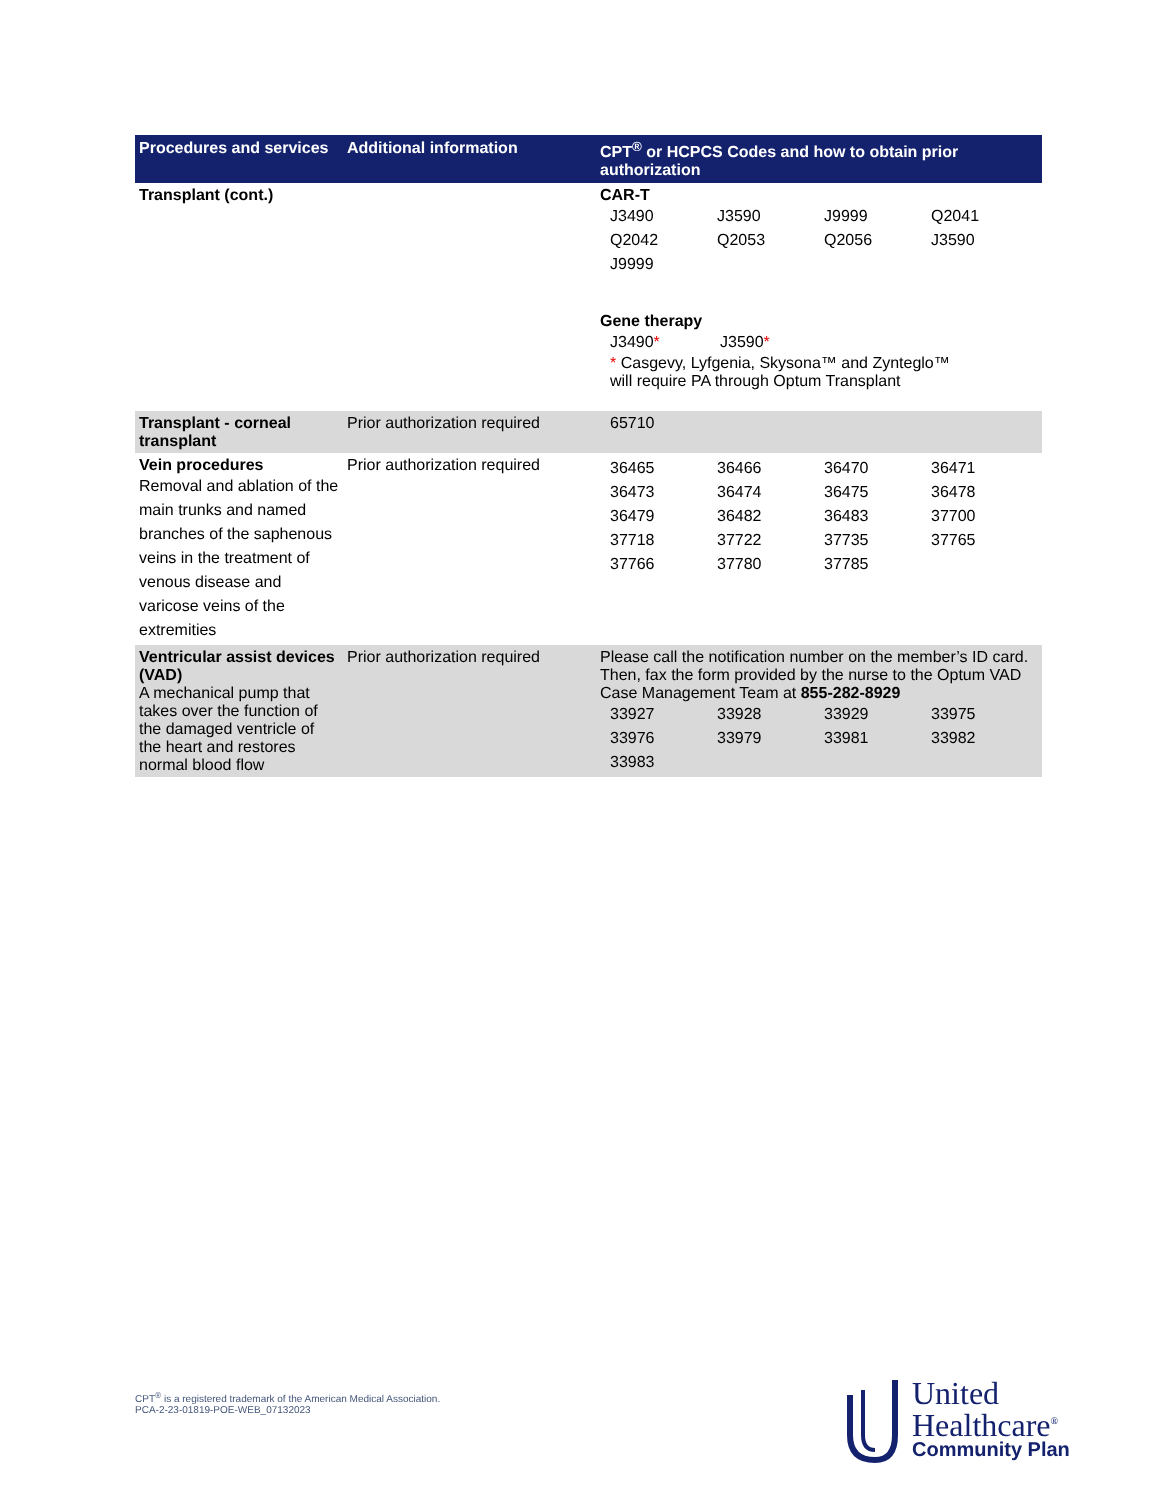| Procedures and services | Additional information | CPT<sup>®</sup> or HCPCS Codes and how to obtain prior authorization |
| --- | --- | --- |
| Transplant (cont.) | | CAR-T / J3490 / J3590 / J9999 / Q2041 / / Q2042 / Q2053 / Q2056 / J3590 / / J9999 / / / / Gene therapy / J3490 * / J3590 * / * Casgevy, Lyfgenia, Skysona™ and Zynteglo™ will require PA through Optum Transplant |
| Transplant - corneal transplant | Prior authorization required | 65710 |
| Vein procedures Removal and ablation of the main trunks and named branches of the saphenous veins in the treatment of venous disease and varicose veins of the extremities | Prior authorization required | / 36465 / 36466 / 36470 / 36471 / / 36473 / 36474 / 36475 / 36478 / / 36479 / 36482 / 36483 / 37700 / / 37718 / 37722 / 37735 / 37765 / / 37766 / 37780 / 37785 / / |
| Ventricular assist devices (VAD) A mechanical pump that takes over the function of the damaged ventricle of the heart and restores normal blood flow | Prior authorization required | Please call the notification number on the member’s ID card. Then, fax the form provided by the nurse to the Optum VAD Case Management Team at 855-282-8929 / 33927 / 33928 / 33929 / 33975 / / 33976 / 33979 / 33981 / 33982 / / 33983 / / / / |
CPT<sup>®</sup> is a registered trademark of the American Medical Association.
PCA-2-23-01819-POE-WEB_07132023
United
Healthcare<sup>®</sup>
Community Plan